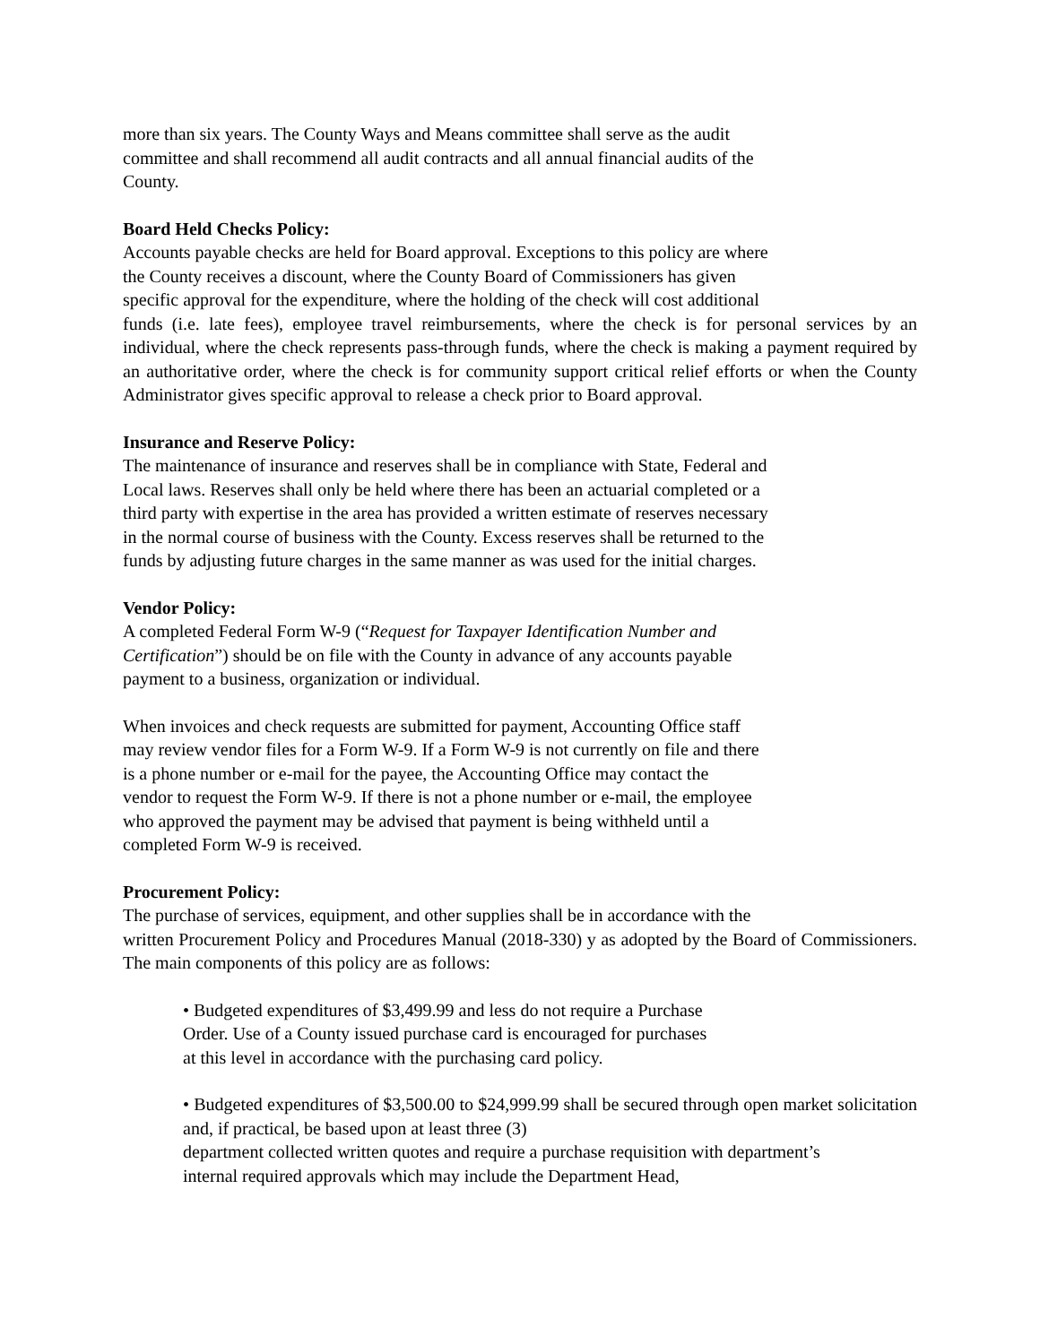more than six years. The County Ways and Means committee shall serve as the audit
committee and shall recommend all audit contracts and all annual financial audits of the
County.
Board Held Checks Policy:
Accounts payable checks are held for Board approval. Exceptions to this policy are where
the County receives a discount, where the County Board of Commissioners has given
specific approval for the expenditure, where the holding of the check will cost additional
funds (i.e. late fees), employee travel reimbursements, where the check is for personal services by an individual, where the check represents pass-through funds, where the check is making a payment required by an authoritative order, where the check is for community support critical relief efforts or when the County Administrator gives specific approval to release a check prior to Board approval.
Insurance and Reserve Policy:
The maintenance of insurance and reserves shall be in compliance with State, Federal and
Local laws. Reserves shall only be held where there has been an actuarial completed or a
third party with expertise in the area has provided a written estimate of reserves necessary
in the normal course of business with the County. Excess reserves shall be returned to the
funds by adjusting future charges in the same manner as was used for the initial charges.
Vendor Policy:
A completed Federal Form W-9 (“Request for Taxpayer Identification Number and
Certification”) should be on file with the County in advance of any accounts payable
payment to a business, organization or individual.
When invoices and check requests are submitted for payment, Accounting Office staff
may review vendor files for a Form W-9. If a Form W-9 is not currently on file and there
is a phone number or e-mail for the payee, the Accounting Office may contact the
vendor to request the Form W-9. If there is not a phone number or e-mail, the employee
who approved the payment may be advised that payment is being withheld until a
completed Form W-9 is received.
Procurement Policy:
The purchase of services, equipment, and other supplies shall be in accordance with the
written Procurement Policy and Procedures Manual (2018-330) y as adopted by the Board of Commissioners. The main components of this policy are as follows:
• Budgeted expenditures of $3,499.99 and less do not require a Purchase
Order. Use of a County issued purchase card is encouraged for purchases
at this level in accordance with the purchasing card policy.
• Budgeted expenditures of $3,500.00 to $24,999.99 shall be secured through open market solicitation and, if practical, be based upon at least three (3)
department collected written quotes and require a purchase requisition with department’s
internal required approvals which may include the Department Head,